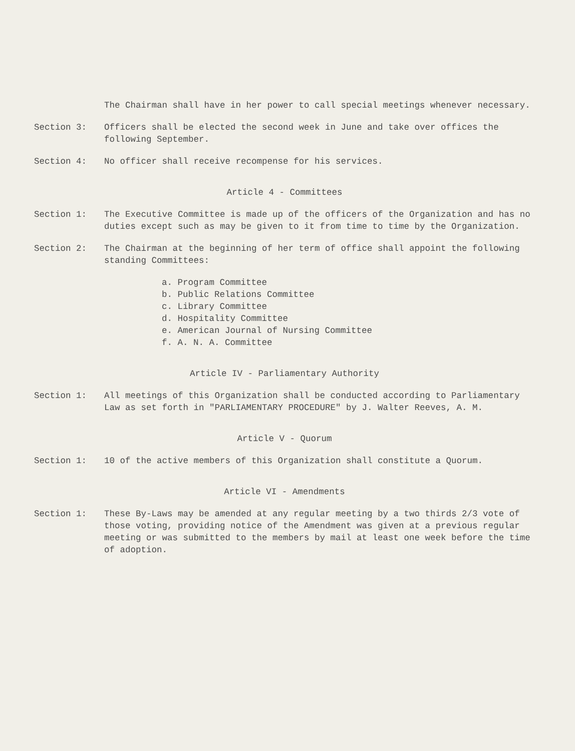The Chairman shall have in her power to call special meetings whenever necessary.
Section 3: Officers shall be elected the second week in June and take over offices the following September.
Section 4: No officer shall receive recompense for his services.
Article 4 - Committees
Section 1: The Executive Committee is made up of the officers of the Organization and has no duties except such as may be given to it from time to time by the Organization.
Section 2: The Chairman at the beginning of her term of office shall appoint the following standing Committees:
a. Program Committee
b. Public Relations Committee
c. Library Committee
d. Hospitality Committee
e. American Journal of Nursing Committee
f. A. N. A. Committee
Article IV - Parliamentary Authority
Section 1: All meetings of this Organization shall be conducted according to Parliamentary Law as set forth in "PARLIAMENTARY PROCEDURE" by J. Walter Reeves, A. M.
Article V - Quorum
Section 1: 10 of the active members of this Organization shall constitute a Quorum.
Article VI - Amendments
Section 1: These By-Laws may be amended at any regular meeting by a two thirds 2/3 vote of those voting, providing notice of the Amendment was given at a previous regular meeting or was submitted to the members by mail at least one week before the time of adoption.